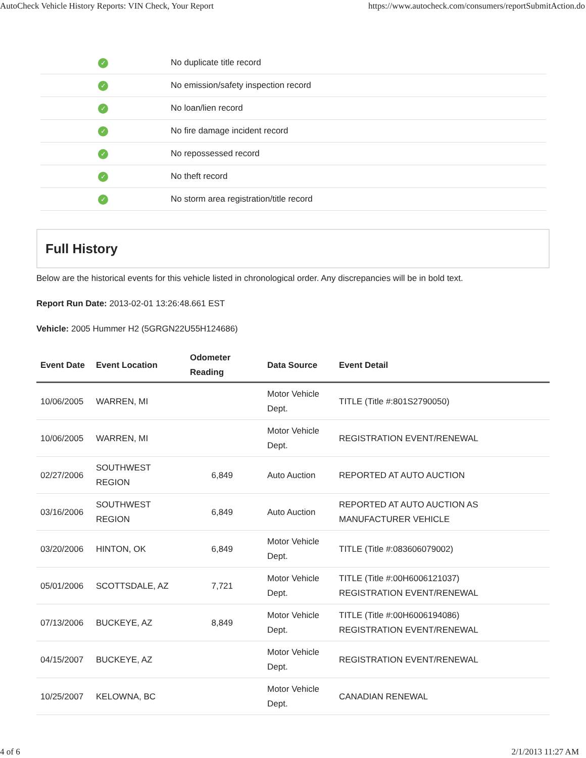AutoCheck Vehicle History Reports: VIN Check, Your Report https://www.autocheck.com/consumers/reportSubmitAction.do
| ✓ | No duplicate title record |
| ✓ | No emission/safety inspection record |
| ✓ | No loan/lien record |
| ✓ | No fire damage incident record |
| ✓ | No repossessed record |
| ✓ | No theft record |
| ✓ | No storm area registration/title record |
Full History
Below are the historical events for this vehicle listed in chronological order. Any discrepancies will be in bold text.
Report Run Date: 2013-02-01 13:26:48.661 EST
Vehicle: 2005 Hummer H2 (5GRGN22U55H124686)
| Event Date | Event Location | Odometer Reading | Data Source | Event Detail |
| --- | --- | --- | --- | --- |
| 10/06/2005 | WARREN, MI | | Motor Vehicle Dept. | TITLE (Title #:801S2790050) |
| 10/06/2005 | WARREN, MI | | Motor Vehicle Dept. | REGISTRATION EVENT/RENEWAL |
| 02/27/2006 | SOUTHWEST REGION | 6,849 | Auto Auction | REPORTED AT AUTO AUCTION |
| 03/16/2006 | SOUTHWEST REGION | 6,849 | Auto Auction | REPORTED AT AUTO AUCTION AS MANUFACTURER VEHICLE |
| 03/20/2006 | HINTON, OK | 6,849 | Motor Vehicle Dept. | TITLE (Title #:083606079002) |
| 05/01/2006 | SCOTTSDALE, AZ | 7,721 | Motor Vehicle Dept. | TITLE (Title #:00H6006121037) REGISTRATION EVENT/RENEWAL |
| 07/13/2006 | BUCKEYE, AZ | 8,849 | Motor Vehicle Dept. | TITLE (Title #:00H6006194086) REGISTRATION EVENT/RENEWAL |
| 04/15/2007 | BUCKEYE, AZ | | Motor Vehicle Dept. | REGISTRATION EVENT/RENEWAL |
| 10/25/2007 | KELOWNA, BC | | Motor Vehicle Dept. | CANADIAN RENEWAL |
4 of 6 2/1/2013 11:27 AM